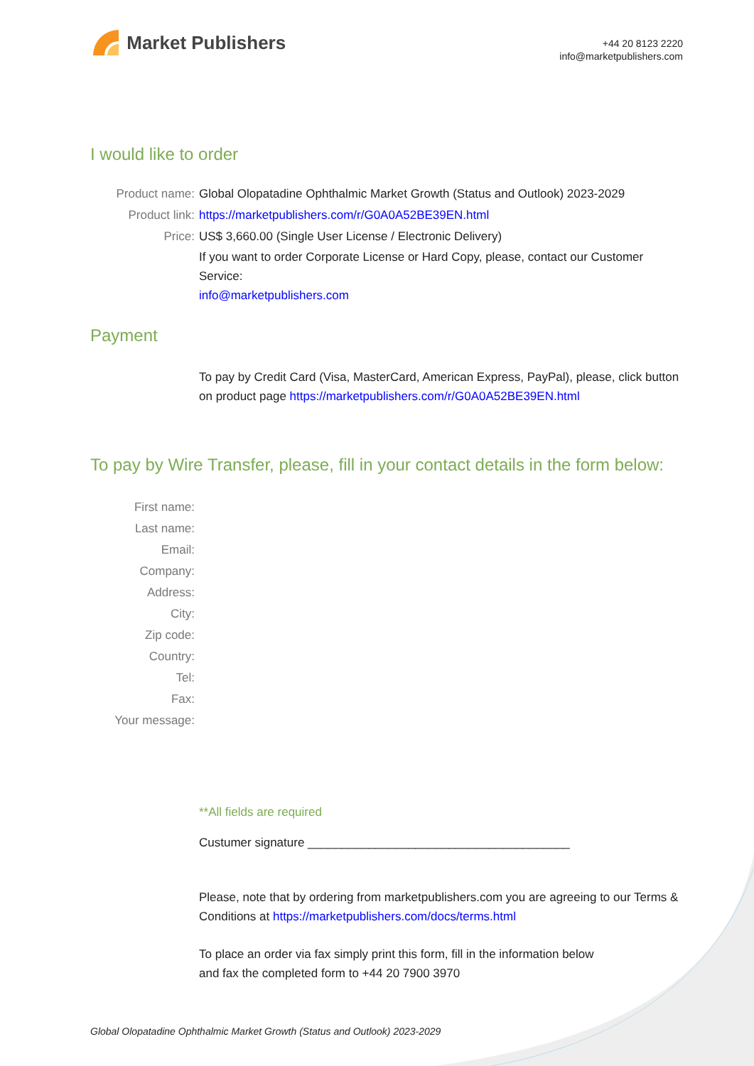Market Publishers
+44 20 8123 2220
info@marketpublishers.com
I would like to order
Product name: Global Olopatadine Ophthalmic Market Growth (Status and Outlook) 2023-2029
Product link: https://marketpublishers.com/r/G0A0A52BE39EN.html
Price: US$ 3,660.00 (Single User License / Electronic Delivery)
If you want to order Corporate License or Hard Copy, please, contact our Customer Service:
info@marketpublishers.com
Payment
To pay by Credit Card (Visa, MasterCard, American Express, PayPal), please, click button on product page https://marketpublishers.com/r/G0A0A52BE39EN.html
To pay by Wire Transfer, please, fill in your contact details in the form below:
First name:
Last name:
Email:
Company:
Address:
City:
Zip code:
Country:
Tel:
Fax:
Your message:
**All fields are required
Custumer signature _______________________________________
Please, note that by ordering from marketpublishers.com you are agreeing to our Terms & Conditions at https://marketpublishers.com/docs/terms.html
To place an order via fax simply print this form, fill in the information below
and fax the completed form to +44 20 7900 3970
Global Olopatadine Ophthalmic Market Growth (Status and Outlook) 2023-2029